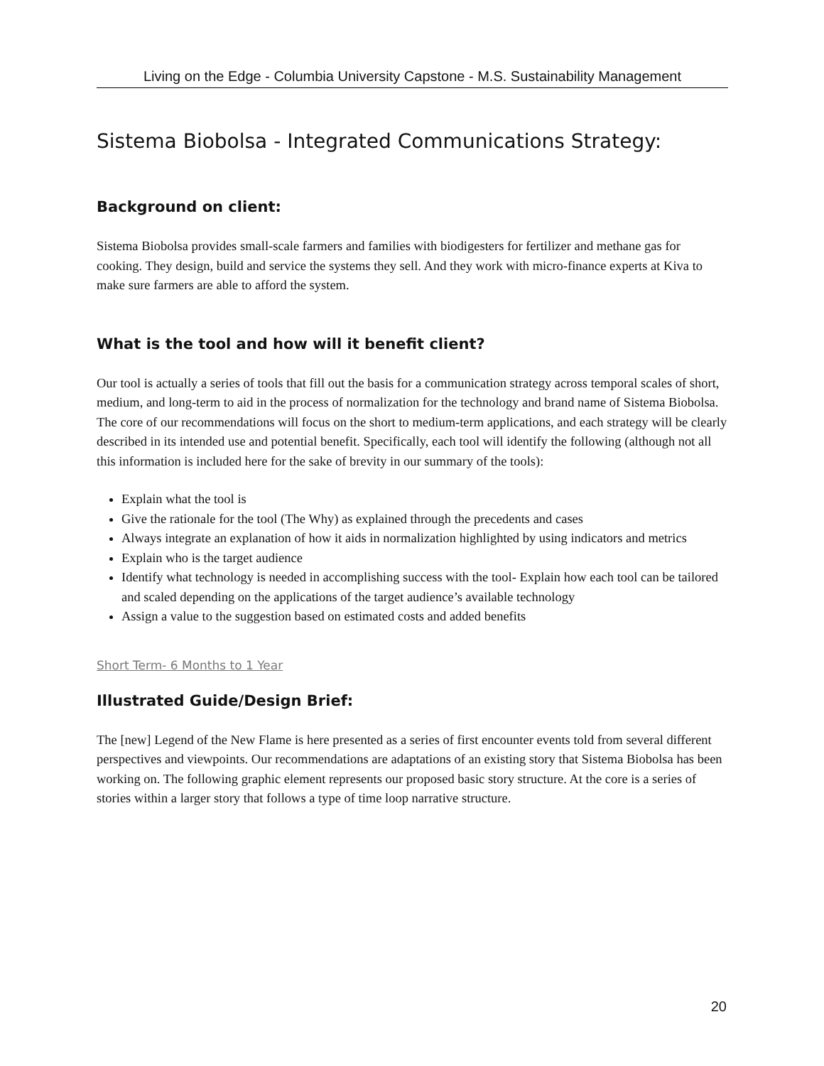Living on the Edge - Columbia University Capstone - M.S. Sustainability Management
Sistema Biobolsa - Integrated Communications Strategy:
Background on client:
Sistema Biobolsa provides small-scale farmers and families with biodigesters for fertilizer and methane gas for cooking. They design, build and service the systems they sell. And they work with micro-finance experts at Kiva to make sure farmers are able to afford the system.
What is the tool and how will it benefit client?
Our tool is actually a series of tools that fill out the basis for a communication strategy across temporal scales of short, medium, and long-term to aid in the process of normalization for the technology and brand name of Sistema Biobolsa. The core of our recommendations will focus on the short to medium-term applications, and each strategy will be clearly described in its intended use and potential benefit. Specifically, each tool will identify the following (although not all this information is included here for the sake of brevity in our summary of the tools):
Explain what the tool is
Give the rationale for the tool (The Why) as explained through the precedents and cases
Always integrate an explanation of how it aids in normalization highlighted by using indicators and metrics
Explain who is the target audience
Identify what technology is needed in accomplishing success with the tool- Explain how each tool can be tailored and scaled depending on the applications of the target audience’s available technology
Assign a value to the suggestion based on estimated costs and added benefits
Short Term- 6 Months to 1 Year
Illustrated Guide/Design Brief:
The [new] Legend of the New Flame is here presented as a series of first encounter events told from several different perspectives and viewpoints. Our recommendations are adaptations of an existing story that Sistema Biobolsa has been working on. The following graphic element represents our proposed basic story structure. At the core is a series of stories within a larger story that follows a type of time loop narrative structure.
20